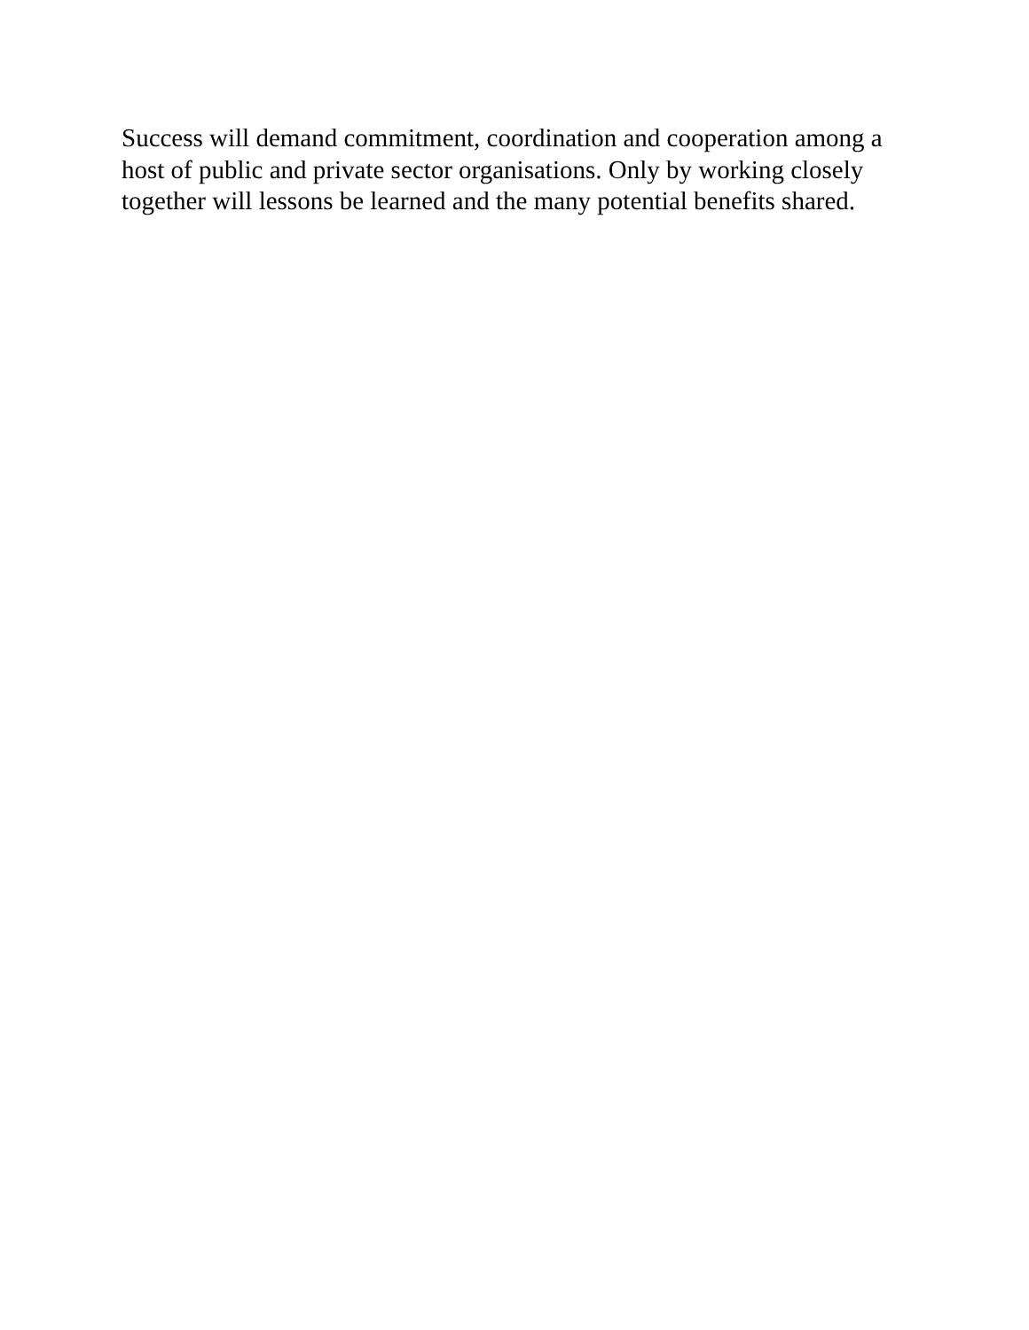Success will demand commitment, coordination and cooperation among a host of public and private sector organisations. Only by working closely together will lessons be learned and the many potential benefits shared.